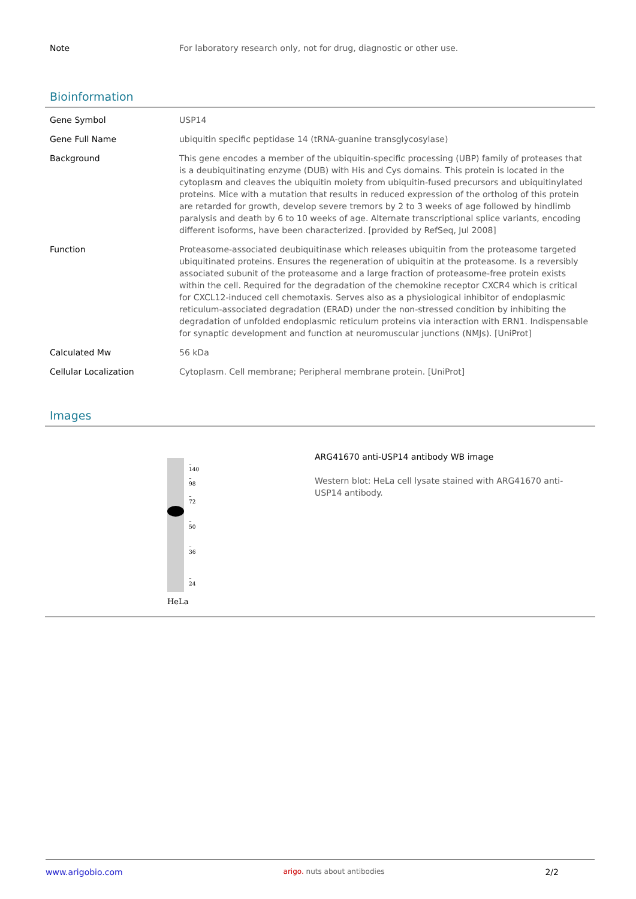| Note | For laboratory research only, not for drug, diagnostic or other use. |
Bioinformation
| Gene Symbol | USP14 |
| Gene Full Name | ubiquitin specific peptidase 14 (tRNA-guanine transglycosylase) |
| Background | This gene encodes a member of the ubiquitin-specific processing (UBP) family of proteases that is a deubiquitinating enzyme (DUB) with His and Cys domains. This protein is located in the cytoplasm and cleaves the ubiquitin moiety from ubiquitin-fused precursors and ubiquitinylated proteins. Mice with a mutation that results in reduced expression of the ortholog of this protein are retarded for growth, develop severe tremors by 2 to 3 weeks of age followed by hindlimb paralysis and death by 6 to 10 weeks of age. Alternate transcriptional splice variants, encoding different isoforms, have been characterized. [provided by RefSeq, Jul 2008] |
| Function | Proteasome-associated deubiquitinase which releases ubiquitin from the proteasome targeted ubiquitinated proteins. Ensures the regeneration of ubiquitin at the proteasome. Is a reversibly associated subunit of the proteasome and a large fraction of proteasome-free protein exists within the cell. Required for the degradation of the chemokine receptor CXCR4 which is critical for CXCL12-induced cell chemotaxis. Serves also as a physiological inhibitor of endoplasmic reticulum-associated degradation (ERAD) under the non-stressed condition by inhibiting the degradation of unfolded endoplasmic reticulum proteins via interaction with ERN1. Indispensable for synaptic development and function at neuromuscular junctions (NMJs). [UniProt] |
| Calculated Mw | 56 kDa |
| Cellular Localization | Cytoplasm. Cell membrane; Peripheral membrane protein. [UniProt] |
Images
– 140
– 98
– 72
– 50
– 36
– 24
HeLa
ARG41670 anti-USP14 antibody WB image
Western blot: HeLa cell lysate stained with ARG41670 anti-USP14 antibody.
www.arigobio.com arigo. nuts about antibodies 2/2